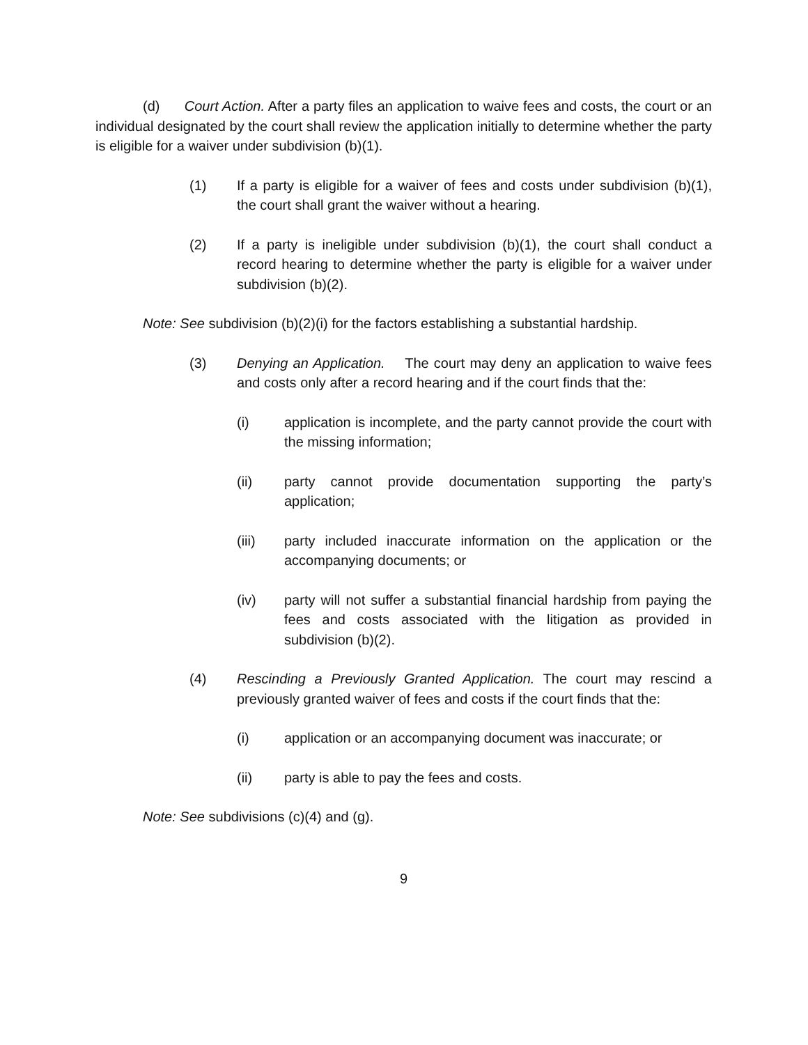(d) Court Action. After a party files an application to waive fees and costs, the court or an individual designated by the court shall review the application initially to determine whether the party is eligible for a waiver under subdivision (b)(1).
(1) If a party is eligible for a waiver of fees and costs under subdivision (b)(1), the court shall grant the waiver without a hearing.
(2) If a party is ineligible under subdivision (b)(1), the court shall conduct a record hearing to determine whether the party is eligible for a waiver under subdivision (b)(2).
Note: See subdivision (b)(2)(i) for the factors establishing a substantial hardship.
(3) Denying an Application. The court may deny an application to waive fees and costs only after a record hearing and if the court finds that the:
(i) application is incomplete, and the party cannot provide the court with the missing information;
(ii) party cannot provide documentation supporting the party’s application;
(iii) party included inaccurate information on the application or the accompanying documents; or
(iv) party will not suffer a substantial financial hardship from paying the fees and costs associated with the litigation as provided in subdivision (b)(2).
(4) Rescinding a Previously Granted Application. The court may rescind a previously granted waiver of fees and costs if the court finds that the:
(i) application or an accompanying document was inaccurate; or
(ii) party is able to pay the fees and costs.
Note: See subdivisions (c)(4) and (g).
9